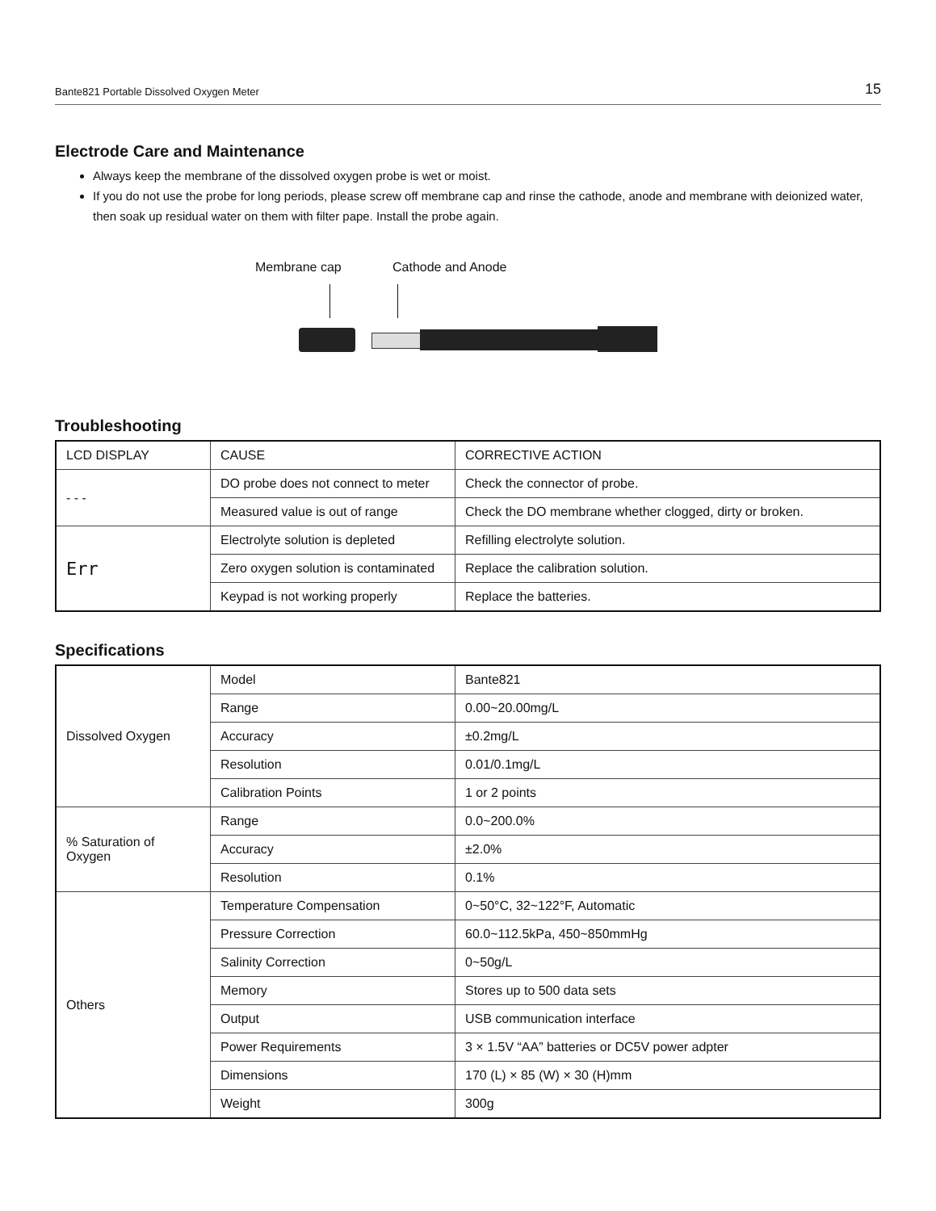Bante821 Portable Dissolved Oxygen Meter 15
Electrode Care and Maintenance
Always keep the membrane of the dissolved oxygen probe is wet or moist.
If you do not use the probe for long periods, please screw off membrane cap and rinse the cathode, anode and membrane with deionized water, then soak up residual water on them with filter pape. Install the probe again.
Membrane cap Cathode and Anode
Troubleshooting
| LCD DISPLAY | CAUSE | CORRECTIVE ACTION |
| - - - | DO probe does not connect to meter | Check the connector of probe. |
| | Measured value is out of range | Check the DO membrane whether clogged, dirty or broken. |
| Err | Electrolyte solution is depleted | Refilling electrolyte solution. |
| | Zero oxygen solution is contaminated | Replace the calibration solution. |
| | Keypad is not working properly | Replace the batteries. |
Specifications
| Dissolved Oxygen | Model | Bante821 |
| | Range | 0.00~20.00mg/L |
| | Accuracy | ±0.2mg/L |
| | Resolution | 0.01/0.1mg/L |
| | Calibration Points | 1 or 2 points |
| % Saturation of Oxygen | Range | 0.0~200.0% |
| | Accuracy | ±2.0% |
| | Resolution | 0.1% |
| Others | Temperature Compensation | 0~50°C, 32~122°F, Automatic |
| | Pressure Correction | 60.0~112.5kPa, 450~850mmHg |
| | Salinity Correction | 0~50g/L |
| | Memory | Stores up to 500 data sets |
| | Output | USB communication interface |
| | Power Requirements | 3 × 1.5V “AA” batteries or DC5V power adpter |
| | Dimensions | 170 (L) × 85 (W) × 30 (H)mm |
| | Weight | 300g |